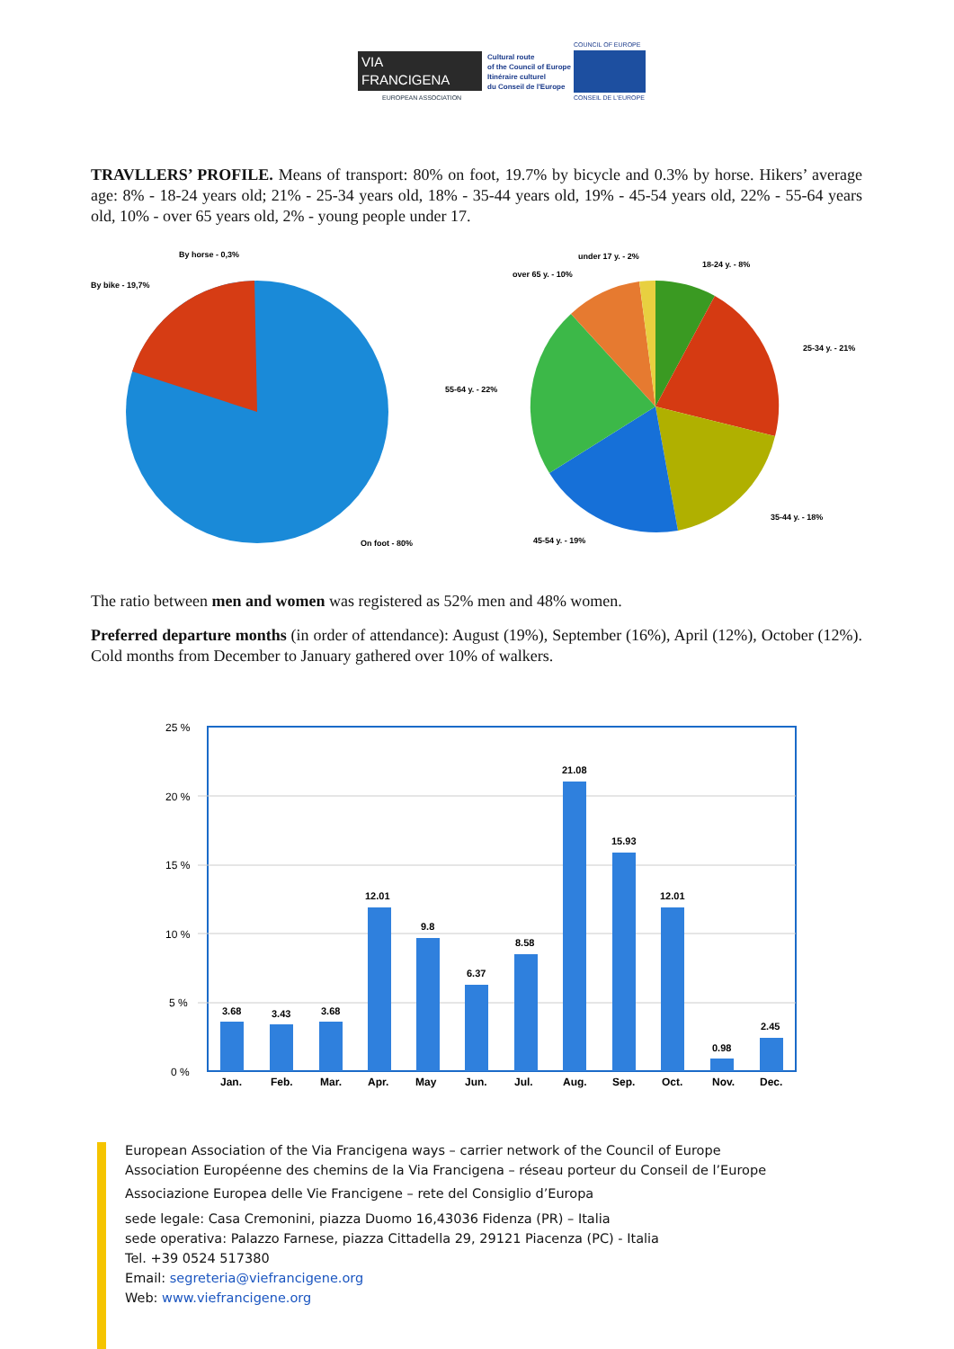VIA
FRANCIGENA
EUROPEAN ASSOCIATION
Cultural route
of the Council of Europe
Itinéraire culturel
du Conseil de l'Europe
COUNCIL OF EUROPE
CONSEIL DE L'EUROPE
TRAVLLERS’ PROFILE. Means of transport: 80% on foot, 19.7% by bicycle and 0.3% by horse. Hikers’ average age: 8% - 18-24 years old; 21% - 25-34 years old, 18% - 35-44 years old, 19% - 45-54 years old, 22% - 55-64 years old, 10% - over 65 years old, 2% - young people under 17.
By horse - 0,3%
By bike - 19,7%
On foot - 80%
under 17 y. - 2%
over 65 y. - 10%
18-24 y. - 8%
25-34 y. - 21%
55-64 y. - 22%
35-44 y. - 18%
45-54 y. - 19%
The ratio between men and women was registered as 52% men and 48% women.
Preferred departure months (in order of attendance): August (19%), September (16%), April (12%), October (12%). Cold months from December to January gathered over 10% of walkers.
25 %
20 %
15 %
10 %
5 %
0 %
3.68
3.43
3.68
12.01
9.8
6.37
8.58
21.08
15.93
12.01
0.98
2.45
Jan.
Feb.
Mar.
Apr.
May
Jun.
Jul.
Aug.
Sep.
Oct.
Nov.
Dec.
European Association of the Via Francigena ways – carrier network of the Council of Europe
Association Européenne des chemins de la Via Francigena – réseau porteur du Conseil de l’Europe
Associazione Europea delle Vie Francigene – rete del Consiglio d’Europa
sede legale: Casa Cremonini, piazza Duomo 16,43036 Fidenza (PR) – Italia
sede operativa: Palazzo Farnese, piazza Cittadella 29, 29121 Piacenza (PC) - Italia
Tel. +39 0524 517380
Email: segreteria@viefrancigene.org
Web: www.viefrancigene.org